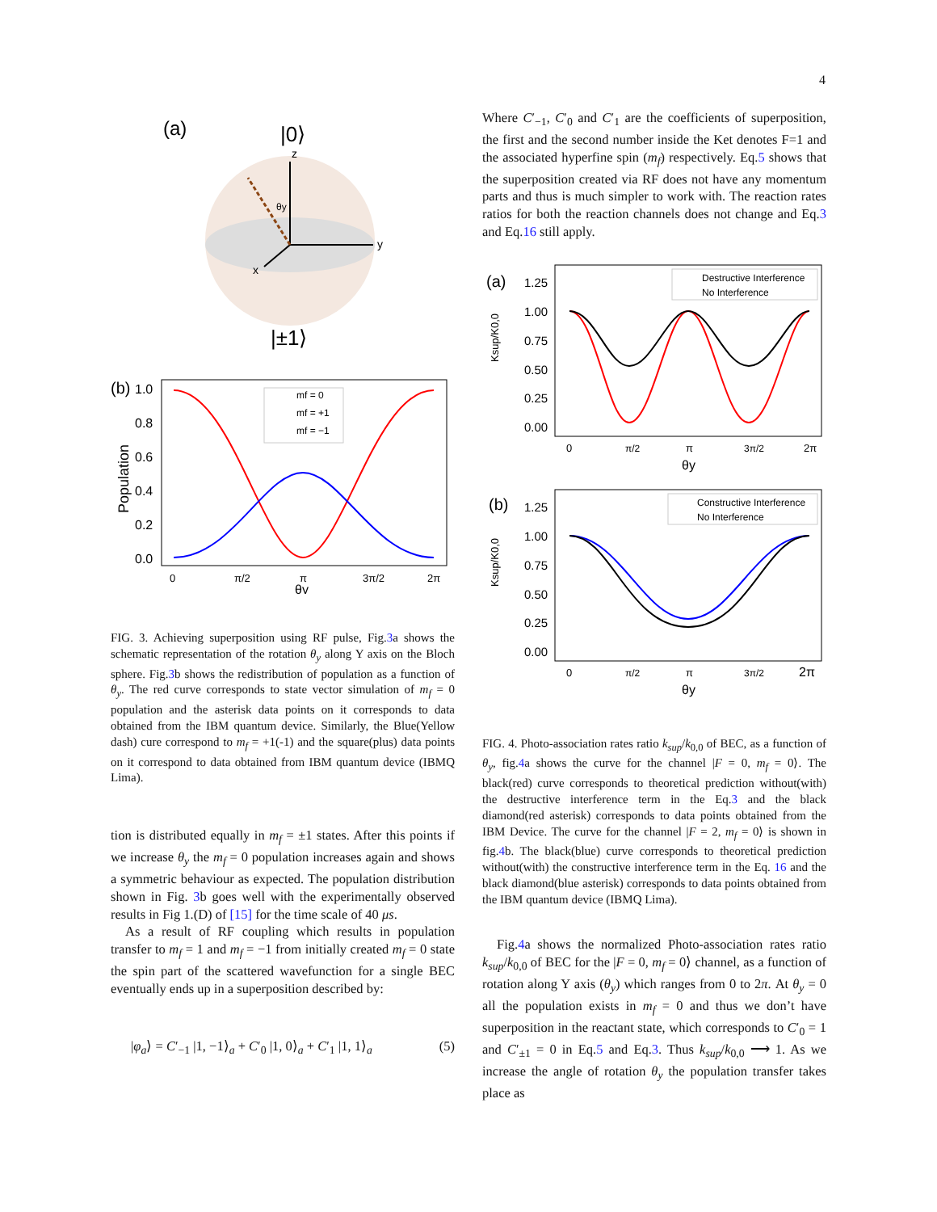4
(a)
|0⟩
z
y
x
θy
|±1⟩
(b)
1.0
0.8
0.6
0.4
0.2
0.0
Population
mf = 0
mf = +1
mf = −1
0
π/2
π
3π/2
2π
θy
FIG. 3. Achieving superposition using RF pulse, Fig.3a shows the schematic representation of the rotation θ<sub>y</sub> along Y axis on the Bloch sphere. Fig.3b shows the redistribution of population as a function of θ<sub>y</sub>. The red curve corresponds to state vector simulation of m<sub>f</sub> = 0 population and the asterisk data points on it corresponds to data obtained from the IBM quantum device. Similarly, the Blue(Yellow dash) cure correspond to m<sub>f</sub> = +1(-1) and the square(plus) data points on it correspond to data obtained from IBM quantum device (IBMQ Lima).
tion is distributed equally in m<sub>f</sub> = ±1 states. After this points if we increase θ<sub>y</sub> the m<sub>f</sub> = 0 population increases again and shows a symmetric behaviour as expected. The population distribution shown in Fig. 3b goes well with the experimentally observed results in Fig 1.(D) of [15] for the time scale of 40 μs.
As a result of RF coupling which results in population transfer to m<sub>f</sub> = 1 and m<sub>f</sub> = −1 from initially created m<sub>f</sub> = 0 state the spin part of the scattered wavefunction for a single BEC eventually ends up in a superposition described by:
|φ<sub>a</sub>⟩ = C′<sub>−1</sub> |1, −1⟩<sub>a</sub> + C′<sub>0</sub> |1, 0⟩<sub>a</sub> + C′<sub>1</sub> |1, 1⟩<sub>a</sub> (5)
Where C′<sub>−1</sub>, C′<sub>0</sub> and C′<sub>1</sub> are the coefficients of superposition, the first and the second number inside the Ket denotes F=1 and the associated hyperfine spin (m<sub>f</sub>) respectively. Eq.5 shows that the superposition created via RF does not have any momentum parts and thus is much simpler to work with. The reaction rates ratios for both the reaction channels does not change and Eq.3 and Eq.16 still apply.
(a)
1.25
1.00
0.75
0.50
0.25
0.00
Ksup/K0,0
Destructive Interference
No Interference
0
π/2
π
3π/2
2π
θy
(b)
1.25
1.00
0.75
0.50
0.25
0.00
Ksup/K0,0
Constructive Interference
No Interference
0
π/2
π
3π/2
2π
θy
FIG. 4. Photo-association rates ratio k<sub>sup</sub>/k<sub>0,0</sub> of BEC, as a function of θ<sub>y</sub>, fig.4a shows the curve for the channel |F = 0, m<sub>f</sub> = 0⟩. The black(red) curve corresponds to theoretical prediction without(with) the destructive interference term in the Eq.3 and the black diamond(red asterisk) corresponds to data points obtained from the IBM Device. The curve for the channel |F = 2, m<sub>f</sub> = 0⟩ is shown in fig.4b. The black(blue) curve corresponds to theoretical prediction without(with) the constructive interference term in the Eq. 16 and the black diamond(blue asterisk) corresponds to data points obtained from the IBM quantum device (IBMQ Lima).
Fig.4a shows the normalized Photo-association rates ratio k<sub>sup</sub>/k<sub>0,0</sub> of BEC for the |F = 0, m<sub>f</sub> = 0⟩ channel, as a function of rotation along Y axis (θ<sub>y</sub>) which ranges from 0 to 2π. At θ<sub>y</sub> = 0 all the population exists in m<sub>f</sub> = 0 and thus we don’t have superposition in the reactant state, which corresponds to C′<sub>0</sub> = 1 and C′<sub>±1</sub> = 0 in Eq.5 and Eq.3. Thus k<sub>sup</sub>/k<sub>0,0</sub> ⟶ 1. As we increase the angle of rotation θ<sub>y</sub> the population transfer takes place as